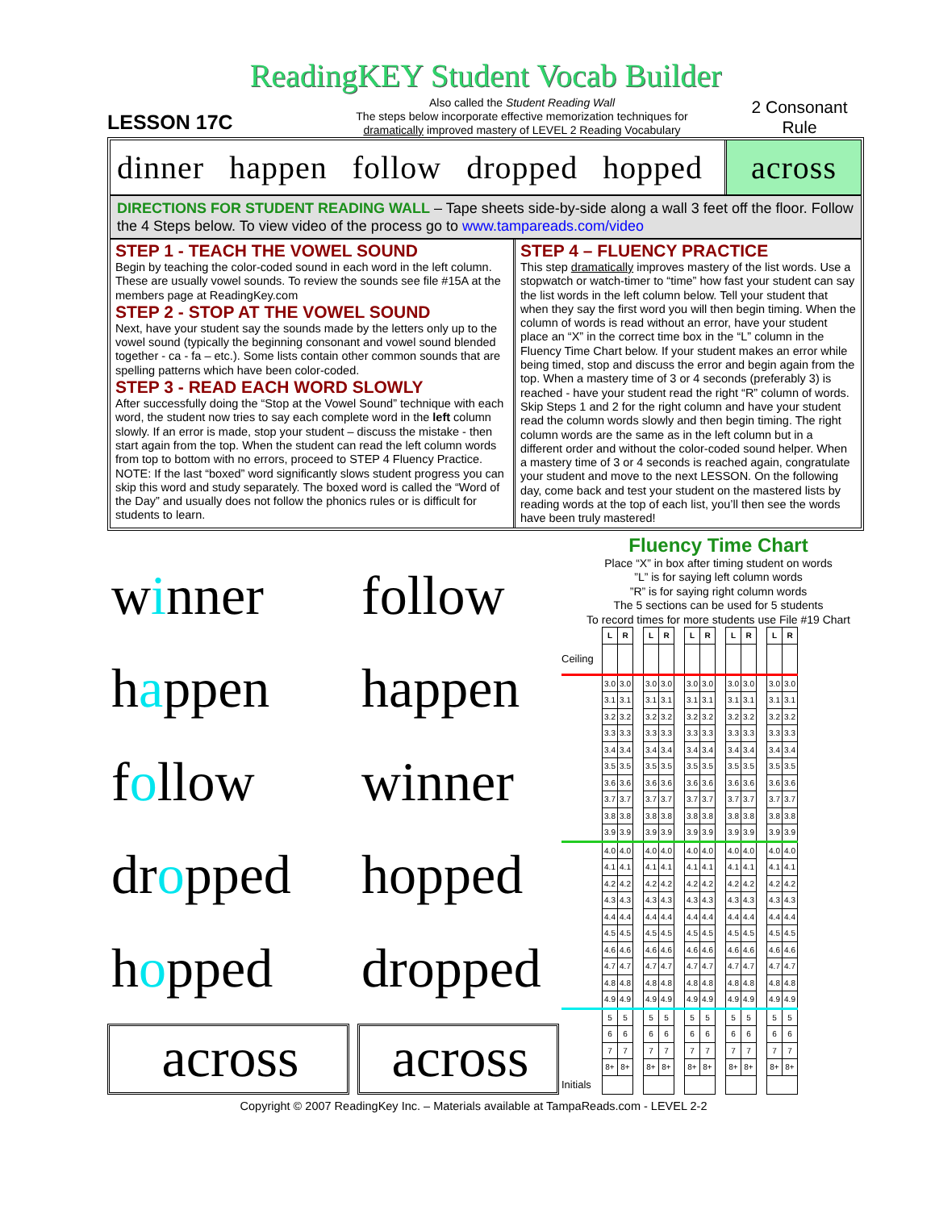ReadingKEY Student Vocab Builder
LESSON 17C
Also called the Student Reading Wall
The steps below incorporate effective memorization techniques for
dramatically improved mastery of LEVEL 2 Reading Vocabulary
2 Consonant Rule
dinner happen follow dropped hopped
across
DIRECTIONS FOR STUDENT READING WALL – Tape sheets side-by-side along a wall 3 feet off the floor. Follow the 4 Steps below. To view video of the process go to www.tampareads.com/video
STEP 1 - TEACH THE VOWEL SOUND
Begin by teaching the color-coded sound in each word in the left column. These are usually vowel sounds. To review the sounds see file #15A at the members page at ReadingKey.com
STEP 2 - STOP AT THE VOWEL SOUND
Next, have your student say the sounds made by the letters only up to the vowel sound (typically the beginning consonant and vowel sound blended together - ca - fa – etc.). Some lists contain other common sounds that are spelling patterns which have been color-coded.
STEP 3 - READ EACH WORD SLOWLY
After successfully doing the “Stop at the Vowel Sound” technique with each word, the student now tries to say each complete word in the left column slowly. If an error is made, stop your student – discuss the mistake - then start again from the top. When the student can read the left column words from top to bottom with no errors, proceed to STEP 4 Fluency Practice. NOTE: If the last “boxed” word significantly slows student progress you can skip this word and study separately. The boxed word is called the “Word of the Day” and usually does not follow the phonics rules or is difficult for students to learn.
STEP 4 – FLUENCY PRACTICE
This step dramatically improves mastery of the list words. Use a stopwatch or watch-timer to “time” how fast your student can say the list words in the left column below. Tell your student that when they say the first word you will then begin timing. When the column of words is read without an error, have your student place an “X” in the correct time box in the “L” column in the Fluency Time Chart below. If your student makes an error while being timed, stop and discuss the error and begin again from the top. When a mastery time of 3 or 4 seconds (preferably 3) is reached - have your student read the right “R” column of words. Skip Steps 1 and 2 for the right column and have your student read the column words slowly and then begin timing. The right column words are the same as in the left column but in a different order and without the color-coded sound helper. When a mastery time of 3 or 4 seconds is reached again, congratulate your student and move to the next LESSON. On the following day, come back and test your student on the mastered lists by reading words at the top of each list, you’ll then see the words have been truly mastered!
winner
follow
happen
happen
follow
winner
dropped
hopped
hopped
dropped
across
across
Fluency Time Chart
Place “X” in box after timing student on words
”L” is for saying left column words
”R” is for saying right column words
The 5 sections can be used for 5 students
To record times for more students use File #19 Chart
| | L | R | | L | R | | L | R | | L | R | | L | R |
| Ceiling | | | | | | | | | | | | | | |
| | 3.0 | 3.0 | | 3.0 | 3.0 | | 3.0 | 3.0 | | 3.0 | 3.0 | | 3.0 | 3.0 |
| | 3.1 | 3.1 | | 3.1 | 3.1 | | 3.1 | 3.1 | | 3.1 | 3.1 | | 3.1 | 3.1 |
| | 3.2 | 3.2 | | 3.2 | 3.2 | | 3.2 | 3.2 | | 3.2 | 3.2 | | 3.2 | 3.2 |
| | 3.3 | 3.3 | | 3.3 | 3.3 | | 3.3 | 3.3 | | 3.3 | 3.3 | | 3.3 | 3.3 |
| | 3.4 | 3.4 | | 3.4 | 3.4 | | 3.4 | 3.4 | | 3.4 | 3.4 | | 3.4 | 3.4 |
| | 3.5 | 3.5 | | 3.5 | 3.5 | | 3.5 | 3.5 | | 3.5 | 3.5 | | 3.5 | 3.5 |
| | 3.6 | 3.6 | | 3.6 | 3.6 | | 3.6 | 3.6 | | 3.6 | 3.6 | | 3.6 | 3.6 |
| | 3.7 | 3.7 | | 3.7 | 3.7 | | 3.7 | 3.7 | | 3.7 | 3.7 | | 3.7 | 3.7 |
| | 3.8 | 3.8 | | 3.8 | 3.8 | | 3.8 | 3.8 | | 3.8 | 3.8 | | 3.8 | 3.8 |
| | 3.9 | 3.9 | | 3.9 | 3.9 | | 3.9 | 3.9 | | 3.9 | 3.9 | | 3.9 | 3.9 |
| | 4.0 | 4.0 | | 4.0 | 4.0 | | 4.0 | 4.0 | | 4.0 | 4.0 | | 4.0 | 4.0 |
| | 4.1 | 4.1 | | 4.1 | 4.1 | | 4.1 | 4.1 | | 4.1 | 4.1 | | 4.1 | 4.1 |
| | 4.2 | 4.2 | | 4.2 | 4.2 | | 4.2 | 4.2 | | 4.2 | 4.2 | | 4.2 | 4.2 |
| | 4.3 | 4.3 | | 4.3 | 4.3 | | 4.3 | 4.3 | | 4.3 | 4.3 | | 4.3 | 4.3 |
| | 4.4 | 4.4 | | 4.4 | 4.4 | | 4.4 | 4.4 | | 4.4 | 4.4 | | 4.4 | 4.4 |
| | 4.5 | 4.5 | | 4.5 | 4.5 | | 4.5 | 4.5 | | 4.5 | 4.5 | | 4.5 | 4.5 |
| | 4.6 | 4.6 | | 4.6 | 4.6 | | 4.6 | 4.6 | | 4.6 | 4.6 | | 4.6 | 4.6 |
| | 4.7 | 4.7 | | 4.7 | 4.7 | | 4.7 | 4.7 | | 4.7 | 4.7 | | 4.7 | 4.7 |
| | 4.8 | 4.8 | | 4.8 | 4.8 | | 4.8 | 4.8 | | 4.8 | 4.8 | | 4.8 | 4.8 |
| | 4.9 | 4.9 | | 4.9 | 4.9 | | 4.9 | 4.9 | | 4.9 | 4.9 | | 4.9 | 4.9 |
| | 5 | 5 | | 5 | 5 | | 5 | 5 | | 5 | 5 | | 5 | 5 |
| | 6 | 6 | | 6 | 6 | | 6 | 6 | | 6 | 6 | | 6 | 6 |
| | 7 | 7 | | 7 | 7 | | 7 | 7 | | 7 | 7 | | 7 | 7 |
| | 8+ | 8+ | | 8+ | 8+ | | 8+ | 8+ | | 8+ | 8+ | | 8+ | 8+ |
| Initials | | | | | | | | | | | | | | |
Copyright © 2007 ReadingKey Inc. – Materials available at TampaReads.com - LEVEL 2-2